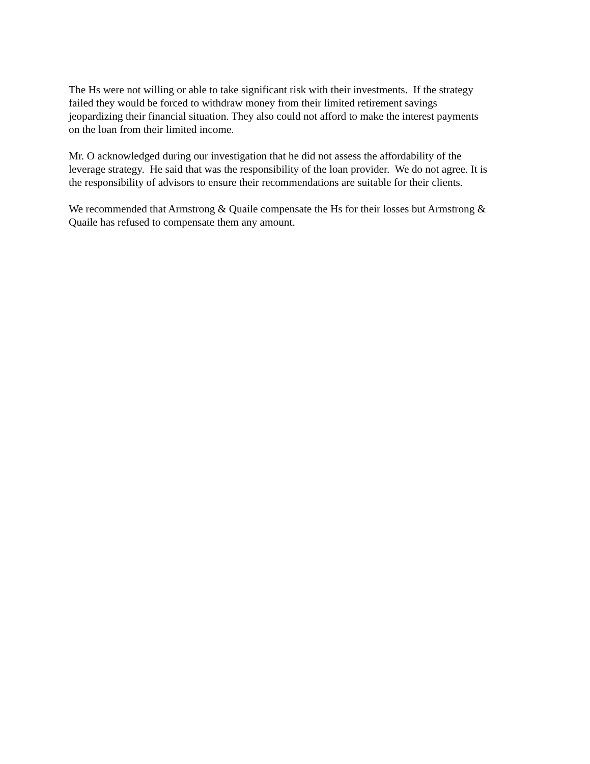The Hs were not willing or able to take significant risk with their investments. If the strategy
failed they would be forced to withdraw money from their limited retirement savings
jeopardizing their financial situation. They also could not afford to make the interest payments
on the loan from their limited income.
Mr. O acknowledged during our investigation that he did not assess the affordability of the
leverage strategy. He said that was the responsibility of the loan provider. We do not agree. It is
the responsibility of advisors to ensure their recommendations are suitable for their clients.
We recommended that Armstrong & Quaile compensate the Hs for their losses but Armstrong &
Quaile has refused to compensate them any amount.